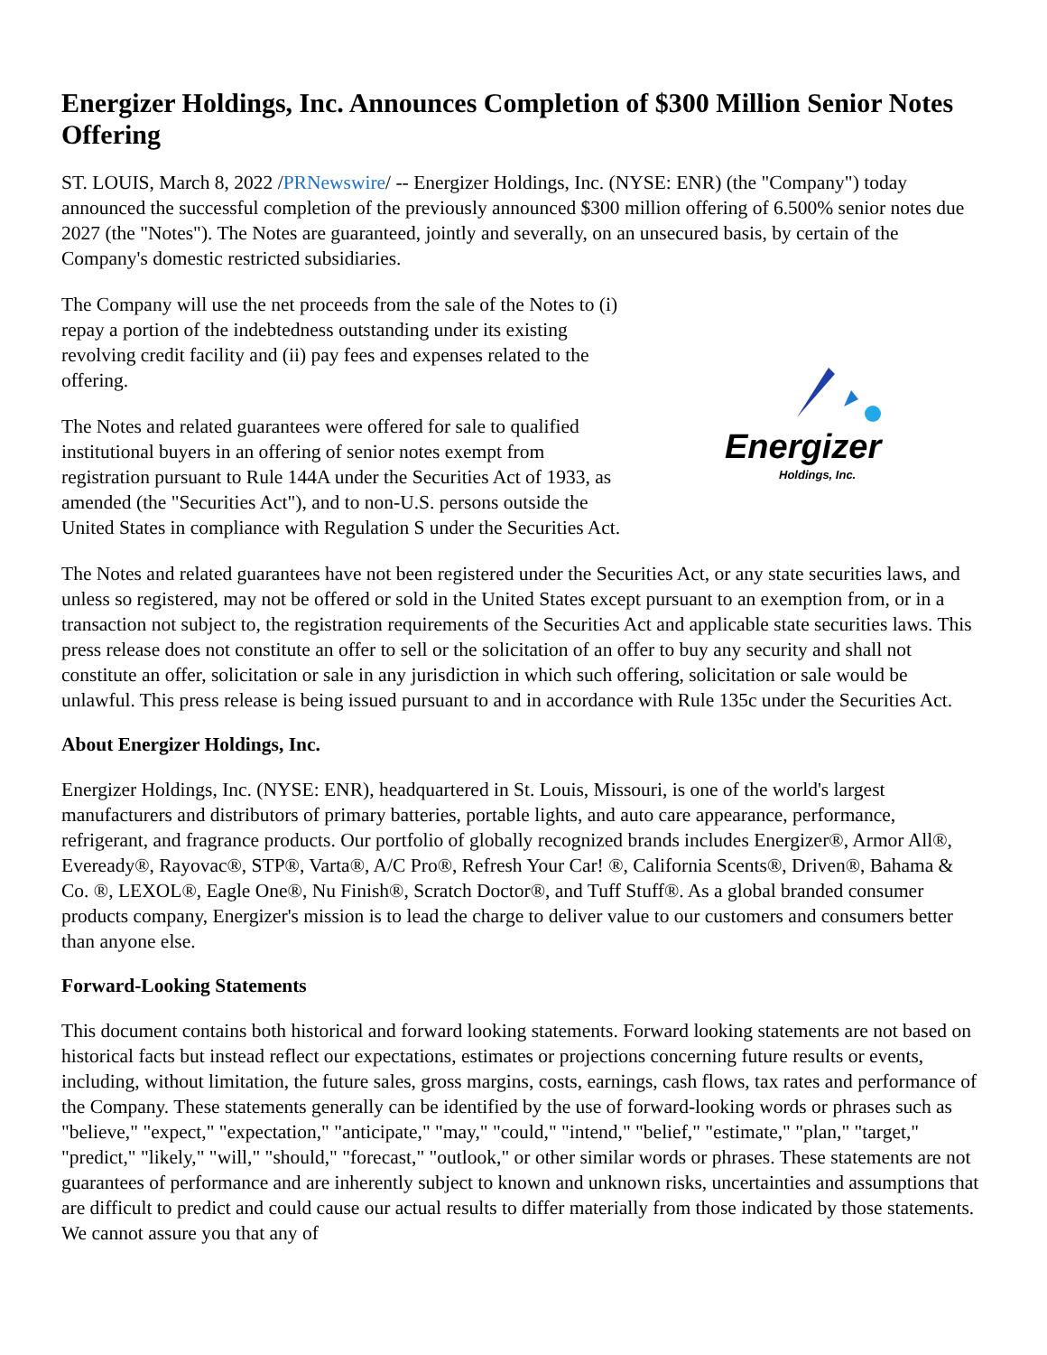Energizer Holdings, Inc. Announces Completion of $300 Million Senior Notes Offering
ST. LOUIS, March 8, 2022 /PRNewswire/ -- Energizer Holdings, Inc. (NYSE: ENR) (the "Company") today announced the successful completion of the previously announced $300 million offering of 6.500% senior notes due 2027 (the "Notes"). The Notes are guaranteed, jointly and severally, on an unsecured basis, by certain of the Company's domestic restricted subsidiaries.
The Company will use the net proceeds from the sale of the Notes to (i) repay a portion of the indebtedness outstanding under its existing revolving credit facility and (ii) pay fees and expenses related to the offering.
The Notes and related guarantees were offered for sale to qualified institutional buyers in an offering of senior notes exempt from registration pursuant to Rule 144A under the Securities Act of 1933, as amended (the "Securities Act"), and to non-U.S. persons outside the United States in compliance with Regulation S under the Securities Act.
Energizer
Holdings, Inc.
The Notes and related guarantees have not been registered under the Securities Act, or any state securities laws, and unless so registered, may not be offered or sold in the United States except pursuant to an exemption from, or in a transaction not subject to, the registration requirements of the Securities Act and applicable state securities laws. This press release does not constitute an offer to sell or the solicitation of an offer to buy any security and shall not constitute an offer, solicitation or sale in any jurisdiction in which such offering, solicitation or sale would be unlawful. This press release is being issued pursuant to and in accordance with Rule 135c under the Securities Act.
About Energizer Holdings, Inc.
Energizer Holdings, Inc. (NYSE: ENR), headquartered in St. Louis, Missouri, is one of the world's largest manufacturers and distributors of primary batteries, portable lights, and auto care appearance, performance, refrigerant, and fragrance products. Our portfolio of globally recognized brands includes Energizer®, Armor All®, Eveready®, Rayovac®, STP®, Varta®, A/C Pro®, Refresh Your Car! ®, California Scents®, Driven®, Bahama & Co. ®, LEXOL®, Eagle One®, Nu Finish®, Scratch Doctor®, and Tuff Stuff®. As a global branded consumer products company, Energizer's mission is to lead the charge to deliver value to our customers and consumers better than anyone else.
Forward-Looking Statements
This document contains both historical and forward looking statements. Forward looking statements are not based on historical facts but instead reflect our expectations, estimates or projections concerning future results or events, including, without limitation, the future sales, gross margins, costs, earnings, cash flows, tax rates and performance of the Company. These statements generally can be identified by the use of forward-looking words or phrases such as "believe," "expect," "expectation," "anticipate," "may," "could," "intend," "belief," "estimate," "plan," "target," "predict," "likely," "will," "should," "forecast," "outlook," or other similar words or phrases. These statements are not guarantees of performance and are inherently subject to known and unknown risks, uncertainties and assumptions that are difficult to predict and could cause our actual results to differ materially from those indicated by those statements. We cannot assure you that any of